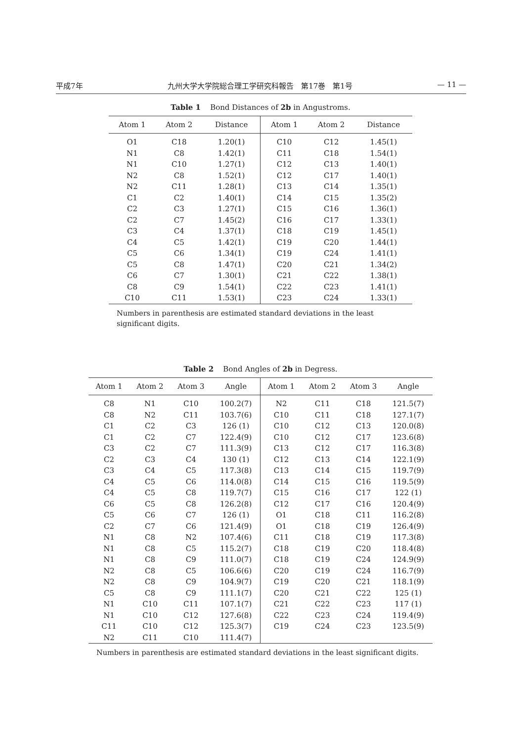平成7年 九州大学大学院総合理工学研究科報告　第17巻　第1号 — 11 —
Table 1 Bond Distances of 2b in Angustroms.
| Atom 1 | Atom 2 | Distance | Atom 1 | Atom 2 | Distance |
| --- | --- | --- | --- | --- | --- |
| O1 | C18 | 1.20(1) | C10 | C12 | 1.45(1) |
| N1 | C8 | 1.42(1) | C11 | C18 | 1.54(1) |
| N1 | C10 | 1.27(1) | C12 | C13 | 1.40(1) |
| N2 | C8 | 1.52(1) | C12 | C17 | 1.40(1) |
| N2 | C11 | 1.28(1) | C13 | C14 | 1.35(1) |
| C1 | C2 | 1.40(1) | C14 | C15 | 1.35(2) |
| C2 | C3 | 1.27(1) | C15 | C16 | 1.36(1) |
| C2 | C7 | 1.45(2) | C16 | C17 | 1.33(1) |
| C3 | C4 | 1.37(1) | C18 | C19 | 1.45(1) |
| C4 | C5 | 1.42(1) | C19 | C20 | 1.44(1) |
| C5 | C6 | 1.34(1) | C19 | C24 | 1.41(1) |
| C5 | C8 | 1.47(1) | C20 | C21 | 1.34(2) |
| C6 | C7 | 1.30(1) | C21 | C22 | 1.38(1) |
| C8 | C9 | 1.54(1) | C22 | C23 | 1.41(1) |
| C10 | C11 | 1.53(1) | C23 | C24 | 1.33(1) |
Numbers in parenthesis are estimated standard deviations in the least significant digits.
Table 2 Bond Angles of 2b in Degress.
| Atom 1 | Atom 2 | Atom 3 | Angle | Atom 1 | Atom 2 | Atom 3 | Angle |
| --- | --- | --- | --- | --- | --- | --- | --- |
| C8 | N1 | C10 | 100.2(7) | N2 | C11 | C18 | 121.5(7) |
| C8 | N2 | C11 | 103.7(6) | C10 | C11 | C18 | 127.1(7) |
| C1 | C2 | C3 | 126 (1) | C10 | C12 | C13 | 120.0(8) |
| C1 | C2 | C7 | 122.4(9) | C10 | C12 | C17 | 123.6(8) |
| C3 | C2 | C7 | 111.3(9) | C13 | C12 | C17 | 116.3(8) |
| C2 | C3 | C4 | 130 (1) | C12 | C13 | C14 | 122.1(9) |
| C3 | C4 | C5 | 117.3(8) | C13 | C14 | C15 | 119.7(9) |
| C4 | C5 | C6 | 114.0(8) | C14 | C15 | C16 | 119.5(9) |
| C4 | C5 | C8 | 119.7(7) | C15 | C16 | C17 | 122 (1) |
| C6 | C5 | C8 | 126.2(8) | C12 | C17 | C16 | 120.4(9) |
| C5 | C6 | C7 | 126 (1) | O1 | C18 | C11 | 116.2(8) |
| C2 | C7 | C6 | 121.4(9) | O1 | C18 | C19 | 126.4(9) |
| N1 | C8 | N2 | 107.4(6) | C11 | C18 | C19 | 117.3(8) |
| N1 | C8 | C5 | 115.2(7) | C18 | C19 | C20 | 118.4(8) |
| N1 | C8 | C9 | 111.0(7) | C18 | C19 | C24 | 124.9(9) |
| N2 | C8 | C5 | 106.6(6) | C20 | C19 | C24 | 116.7(9) |
| N2 | C8 | C9 | 104.9(7) | C19 | C20 | C21 | 118.1(9) |
| C5 | C8 | C9 | 111.1(7) | C20 | C21 | C22 | 125 (1) |
| N1 | C10 | C11 | 107.1(7) | C21 | C22 | C23 | 117 (1) |
| N1 | C10 | C12 | 127.6(8) | C22 | C23 | C24 | 119.4(9) |
| C11 | C10 | C12 | 125.3(7) | C19 | C24 | C23 | 123.5(9) |
| N2 | C11 | C10 | 111.4(7) | | | | |
Numbers in parenthesis are estimated standard deviations in the least significant digits.